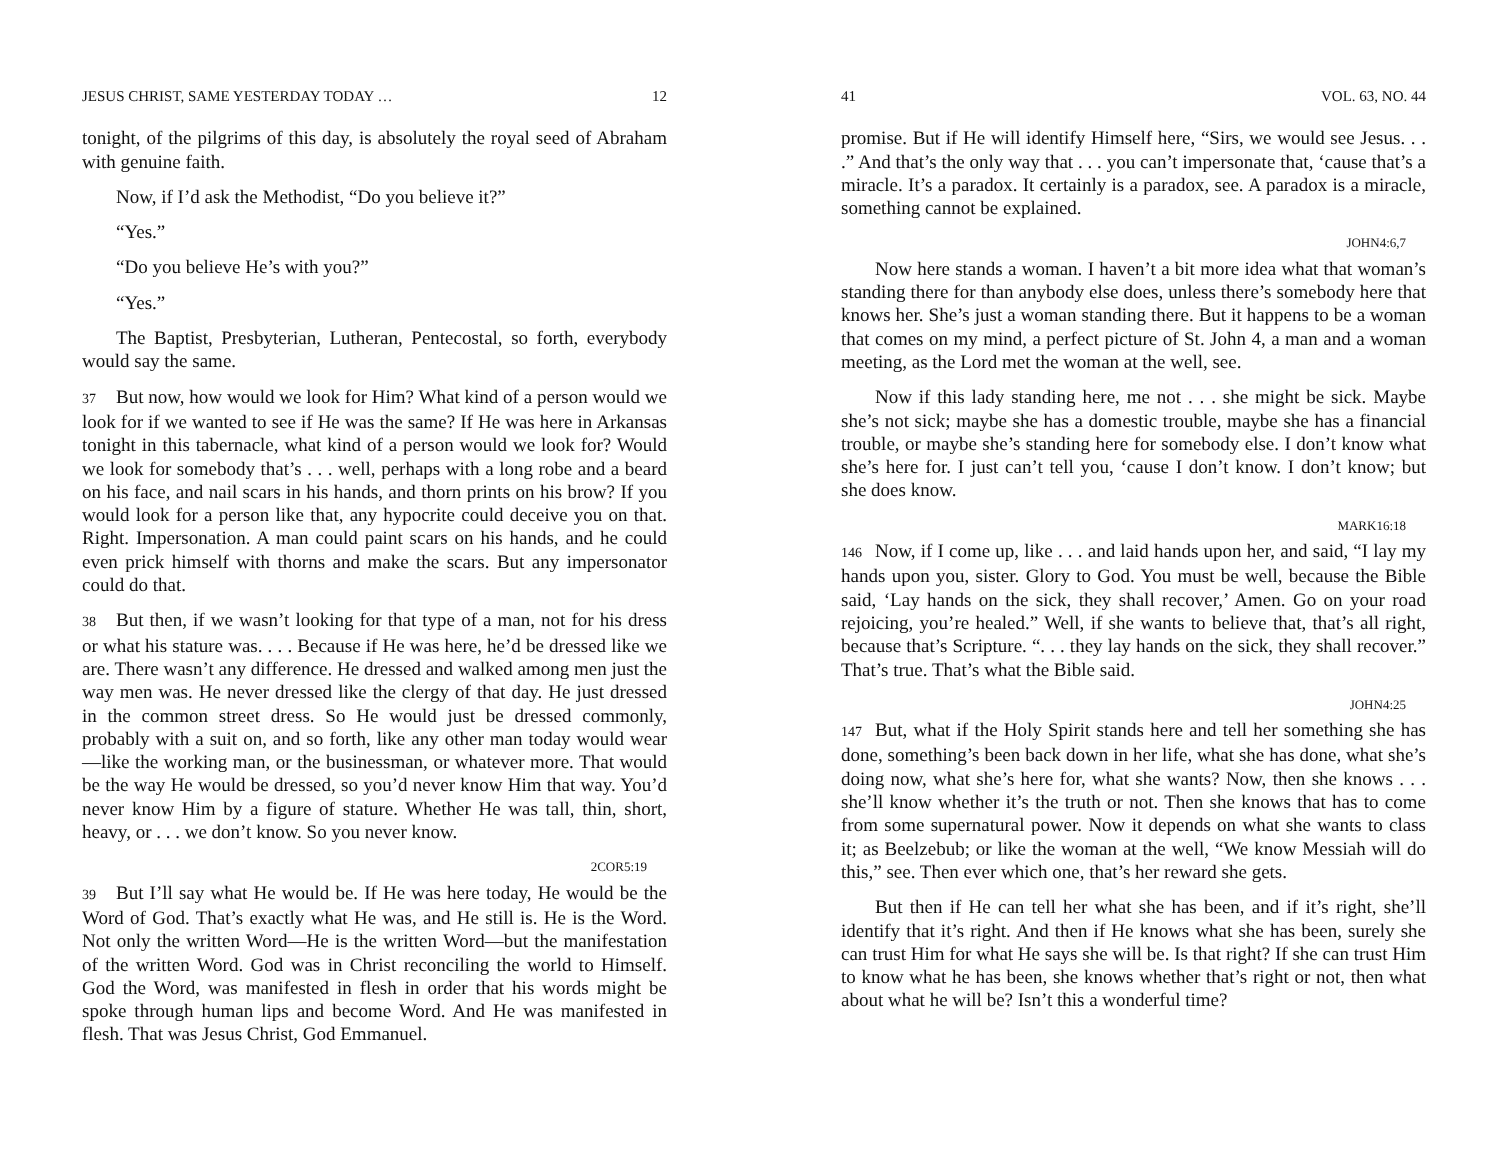JESUS CHRIST, SAME YESTERDAY TODAY … 12
tonight, of the pilgrims of this day, is absolutely the royal seed of Abraham with genuine faith.
Now, if I’d ask the Methodist, “Do you believe it?”
“Yes.”
“Do you believe He’s with you?”
“Yes.”
The Baptist, Presbyterian, Lutheran, Pentecostal, so forth, everybody would say the same.
37 But now, how would we look for Him? What kind of a person would we look for if we wanted to see if He was the same? If He was here in Arkansas tonight in this tabernacle, what kind of a person would we look for? Would we look for somebody that’s . . . well, perhaps with a long robe and a beard on his face, and nail scars in his hands, and thorn prints on his brow? If you would look for a person like that, any hypocrite could deceive you on that. Right. Impersonation. A man could paint scars on his hands, and he could even prick himself with thorns and make the scars. But any impersonator could do that.
38 But then, if we wasn’t looking for that type of a man, not for his dress or what his stature was. . . . Because if He was here, he’d be dressed like we are. There wasn’t any difference. He dressed and walked among men just the way men was. He never dressed like the clergy of that day. He just dressed in the common street dress. So He would just be dressed commonly, probably with a suit on, and so forth, like any other man today would wear—like the working man, or the businessman, or whatever more. That would be the way He would be dressed, so you’d never know Him that way. You’d never know Him by a figure of stature. Whether He was tall, thin, short, heavy, or . . . we don’t know. So you never know.
2COR5:19
39 But I’ll say what He would be. If He was here today, He would be the Word of God. That’s exactly what He was, and He still is. He is the Word. Not only the written Word—He is the written Word—but the manifestation of the written Word. God was in Christ reconciling the world to Himself. God the Word, was manifested in flesh in order that his words might be spoke through human lips and become Word. And He was manifested in flesh. That was Jesus Christ, God Emmanuel.
41 VOL. 63, NO. 44
promise. But if He will identify Himself here, “Sirs, we would see Jesus. . . .” And that’s the only way that . . . you can’t impersonate that, ‘cause that’s a miracle. It’s a paradox. It certainly is a paradox, see. A paradox is a miracle, something cannot be explained.
JOHN4:6,7
Now here stands a woman. I haven’t a bit more idea what that woman’s standing there for than anybody else does, unless there’s somebody here that knows her. She’s just a woman standing there. But it happens to be a woman that comes on my mind, a perfect picture of St. John 4, a man and a woman meeting, as the Lord met the woman at the well, see.
Now if this lady standing here, me not . . . she might be sick. Maybe she’s not sick; maybe she has a domestic trouble, maybe she has a financial trouble, or maybe she’s standing here for somebody else. I don’t know what she’s here for. I just can’t tell you, ‘cause I don’t know. I don’t know; but she does know.
MARK16:18
146 Now, if I come up, like . . . and laid hands upon her, and said, “I lay my hands upon you, sister. Glory to God. You must be well, because the Bible said, ‘Lay hands on the sick, they shall recover,’ Amen. Go on your road rejoicing, you’re healed.” Well, if she wants to believe that, that’s all right, because that’s Scripture. “. . . they lay hands on the sick, they shall recover.” That’s true. That’s what the Bible said.
JOHN4:25
147 But, what if the Holy Spirit stands here and tell her something she has done, something’s been back down in her life, what she has done, what she’s doing now, what she’s here for, what she wants? Now, then she knows . . . she’ll know whether it’s the truth or not. Then she knows that has to come from some supernatural power. Now it depends on what she wants to class it; as Beelzebub; or like the woman at the well, “We know Messiah will do this,” see. Then ever which one, that’s her reward she gets.
But then if He can tell her what she has been, and if it’s right, she’ll identify that it’s right. And then if He knows what she has been, surely she can trust Him for what He says she will be. Is that right? If she can trust Him to know what he has been, she knows whether that’s right or not, then what about what he will be? Isn’t this a wonderful time?